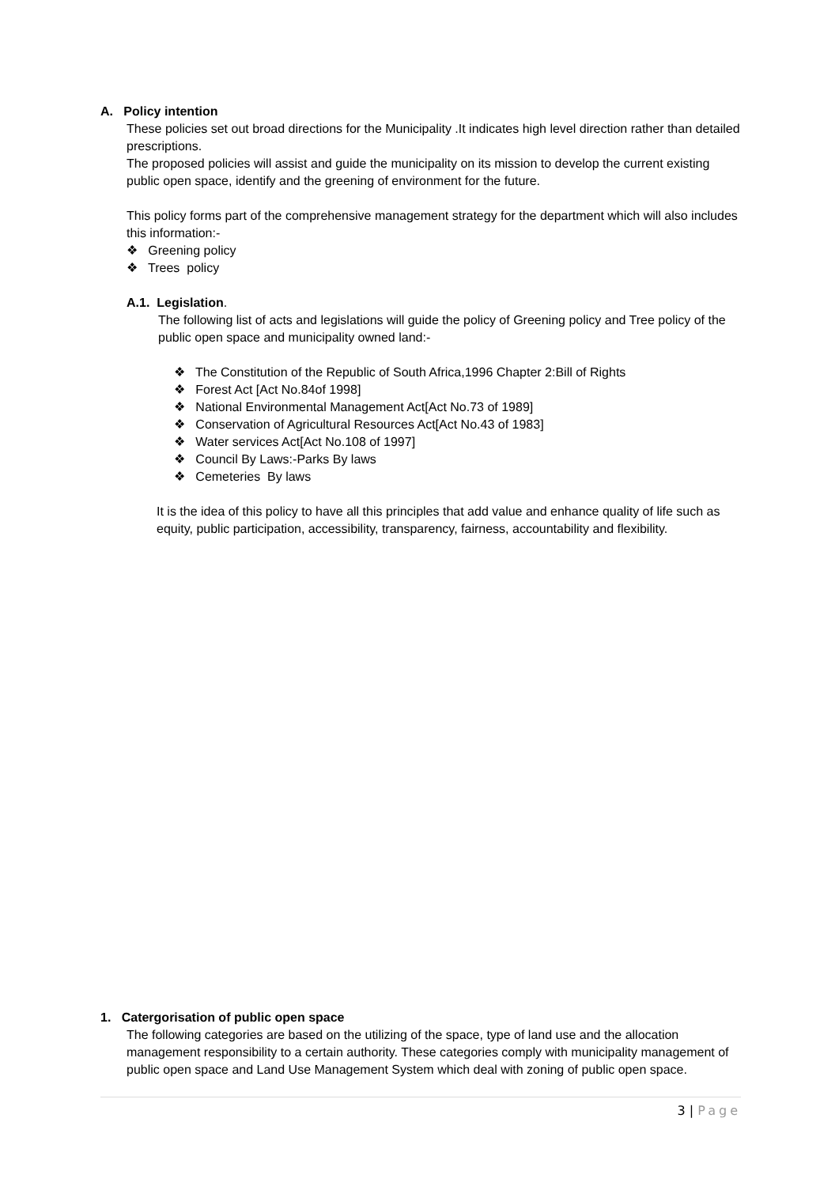A. Policy intention
These policies set out broad directions for the Municipality .It indicates high level direction rather than detailed prescriptions.
The proposed policies will assist and guide the municipality on its mission to develop the current existing public open space, identify and the greening of environment for the future.
This policy forms part of the comprehensive management strategy for the department which will also includes this information:-
❖ Greening policy
❖ Trees policy
A.1. Legislation.
The following list of acts and legislations will guide the policy of Greening policy and Tree policy of the public open space and municipality owned land:-
❖ The Constitution of the Republic of South Africa,1996 Chapter 2:Bill of Rights
❖ Forest Act [Act No.84of 1998]
❖ National Environmental Management Act[Act No.73 of 1989]
❖ Conservation of Agricultural Resources Act[Act No.43 of 1983]
❖ Water services Act[Act No.108 of 1997]
❖ Council By Laws:-Parks By laws
❖ Cemeteries By laws
It is the idea of this policy to have all this principles that add value and enhance quality of life such as equity, public participation, accessibility, transparency, fairness, accountability and flexibility.
1. Catergorisation of public open space
The following categories are based on the utilizing of the space, type of land use and the allocation management responsibility to a certain authority. These categories comply with municipality management of public open space and Land Use Management System which deal with zoning of public open space.
3 | Page